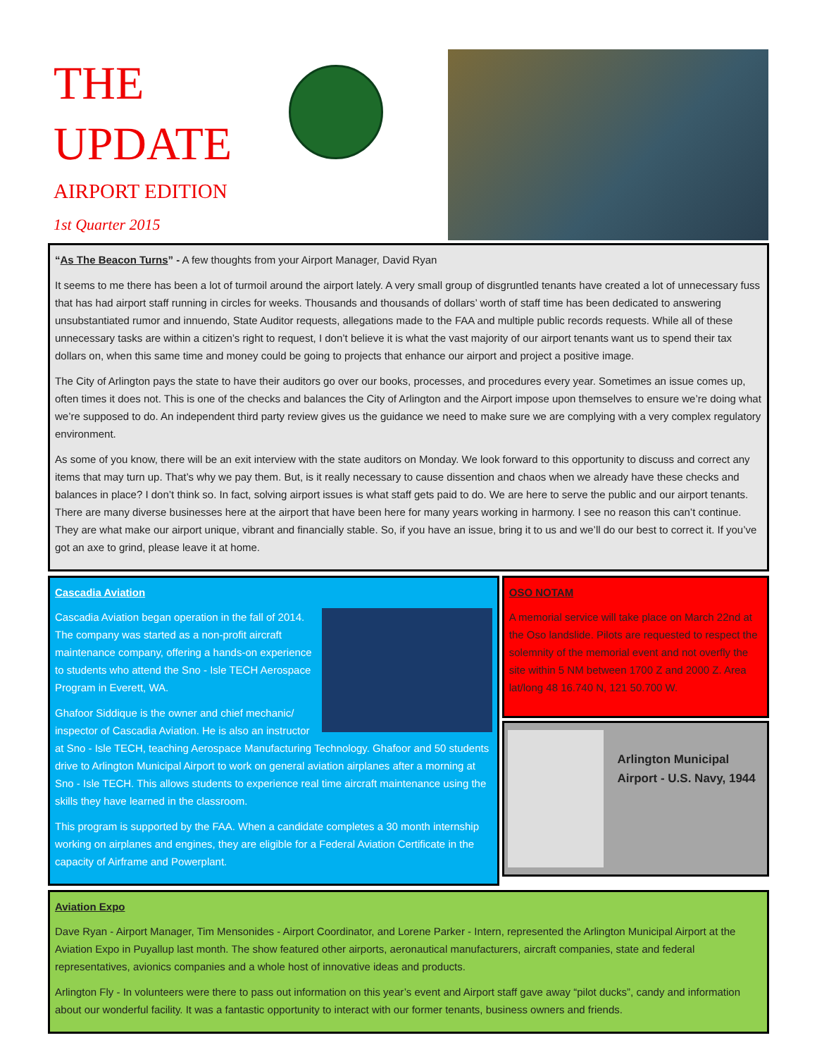THE
UPDATE
AIRPORT EDITION
1st Quarter 2015
“As The Beacon Turns” - A few thoughts from your Airport Manager, David Ryan
It seems to me there has been a lot of turmoil around the airport lately. A very small group of disgruntled tenants have created a lot of unnecessary fuss that has had airport staff running in circles for weeks. Thousands and thousands of dollars’ worth of staff time has been dedicated to answering unsubstantiated rumor and innuendo, State Auditor requests, allegations made to the FAA and multiple public records requests. While all of these unnecessary tasks are within a citizen’s right to request, I don’t believe it is what the vast majority of our airport tenants want us to spend their tax dollars on, when this same time and money could be going to projects that enhance our airport and project a positive image.
The City of Arlington pays the state to have their auditors go over our books, processes, and procedures every year. Sometimes an issue comes up, often times it does not. This is one of the checks and balances the City of Arlington and the Airport impose upon themselves to ensure we’re doing what we’re supposed to do. An independent third party review gives us the guidance we need to make sure we are complying with a very complex regulatory environment.
As some of you know, there will be an exit interview with the state auditors on Monday. We look forward to this opportunity to discuss and correct any items that may turn up. That’s why we pay them. But, is it really necessary to cause dissention and chaos when we already have these checks and balances in place? I don’t think so. In fact, solving airport issues is what staff gets paid to do. We are here to serve the public and our airport tenants. There are many diverse businesses here at the airport that have been here for many years working in harmony. I see no reason this can’t continue. They are what make our airport unique, vibrant and financially stable. So, if you have an issue, bring it to us and we’ll do our best to correct it. If you’ve got an axe to grind, please leave it at home.
Cascadia Aviation
Cascadia Aviation began operation in the fall of 2014. The company was started as a non-profit aircraft maintenance company, offering a hands-on experience to students who attend the Sno - Isle TECH Aerospace Program in Everett, WA.
Ghafoor Siddique is the owner and chief mechanic/ inspector of Cascadia Aviation. He is also an instructor at Sno - Isle TECH, teaching Aerospace Manufacturing Technology. Ghafoor and 50 students drive to Arlington Municipal Airport to work on general aviation airplanes after a morning at Sno - Isle TECH. This allows students to experience real time aircraft maintenance using the skills they have learned in the classroom.
This program is supported by the FAA. When a candidate completes a 30 month internship working on airplanes and engines, they are eligible for a Federal Aviation Certificate in the capacity of Airframe and Powerplant.
OSO NOTAM
A memorial service will take place on March 22nd at the Oso landslide. Pilots are requested to respect the solemnity of the memorial event and not overfly the site within 5 NM between 1700 Z and 2000 Z. Area lat/long 48 16.740 N, 121 50.700 W.
Arlington Municipal Airport - U.S. Navy, 1944
Aviation Expo
Dave Ryan - Airport Manager, Tim Mensonides - Airport Coordinator, and Lorene Parker - Intern, represented the Arlington Municipal Airport at the Aviation Expo in Puyallup last month. The show featured other airports, aeronautical manufacturers, aircraft companies, state and federal representatives, avionics companies and a whole host of innovative ideas and products.
Arlington Fly - In volunteers were there to pass out information on this year’s event and Airport staff gave away “pilot ducks”, candy and information about our wonderful facility. It was a fantastic opportunity to interact with our former tenants, business owners and friends.